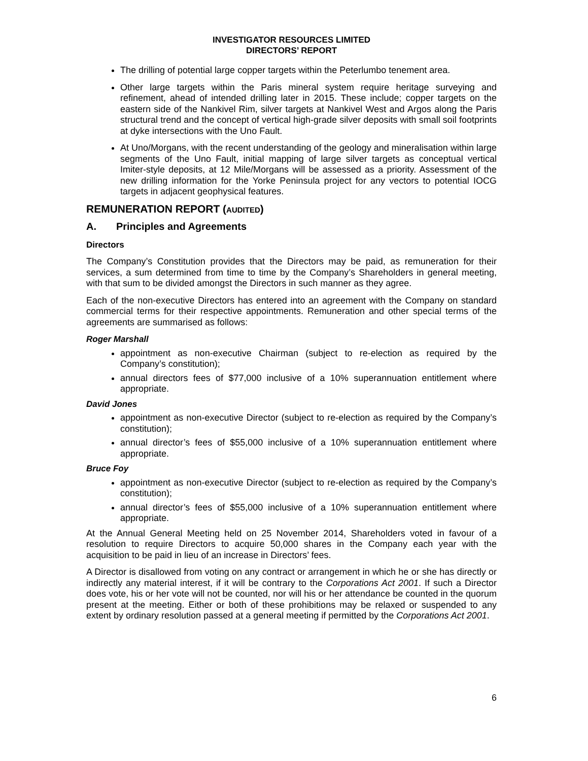INVESTIGATOR RESOURCES LIMITED
DIRECTORS’ REPORT
The drilling of potential large copper targets within the Peterlumbo tenement area.
Other large targets within the Paris mineral system require heritage surveying and refinement, ahead of intended drilling later in 2015. These include; copper targets on the eastern side of the Nankivel Rim, silver targets at Nankivel West and Argos along the Paris structural trend and the concept of vertical high-grade silver deposits with small soil footprints at dyke intersections with the Uno Fault.
At Uno/Morgans, with the recent understanding of the geology and mineralisation within large segments of the Uno Fault, initial mapping of large silver targets as conceptual vertical Imiter-style deposits, at 12 Mile/Morgans will be assessed as a priority. Assessment of the new drilling information for the Yorke Peninsula project for any vectors to potential IOCG targets in adjacent geophysical features.
REMUNERATION REPORT (AUDITED)
A. Principles and Agreements
Directors
The Company’s Constitution provides that the Directors may be paid, as remuneration for their services, a sum determined from time to time by the Company’s Shareholders in general meeting, with that sum to be divided amongst the Directors in such manner as they agree.
Each of the non-executive Directors has entered into an agreement with the Company on standard commercial terms for their respective appointments. Remuneration and other special terms of the agreements are summarised as follows:
Roger Marshall
appointment as non-executive Chairman (subject to re-election as required by the Company’s constitution);
annual directors fees of $77,000 inclusive of a 10% superannuation entitlement where appropriate.
David Jones
appointment as non-executive Director (subject to re-election as required by the Company’s constitution);
annual director’s fees of $55,000 inclusive of a 10% superannuation entitlement where appropriate.
Bruce Foy
appointment as non-executive Director (subject to re-election as required by the Company’s constitution);
annual director’s fees of $55,000 inclusive of a 10% superannuation entitlement where appropriate.
At the Annual General Meeting held on 25 November 2014, Shareholders voted in favour of a resolution to require Directors to acquire 50,000 shares in the Company each year with the acquisition to be paid in lieu of an increase in Directors’ fees.
A Director is disallowed from voting on any contract or arrangement in which he or she has directly or indirectly any material interest, if it will be contrary to the Corporations Act 2001. If such a Director does vote, his or her vote will not be counted, nor will his or her attendance be counted in the quorum present at the meeting. Either or both of these prohibitions may be relaxed or suspended to any extent by ordinary resolution passed at a general meeting if permitted by the Corporations Act 2001.
6